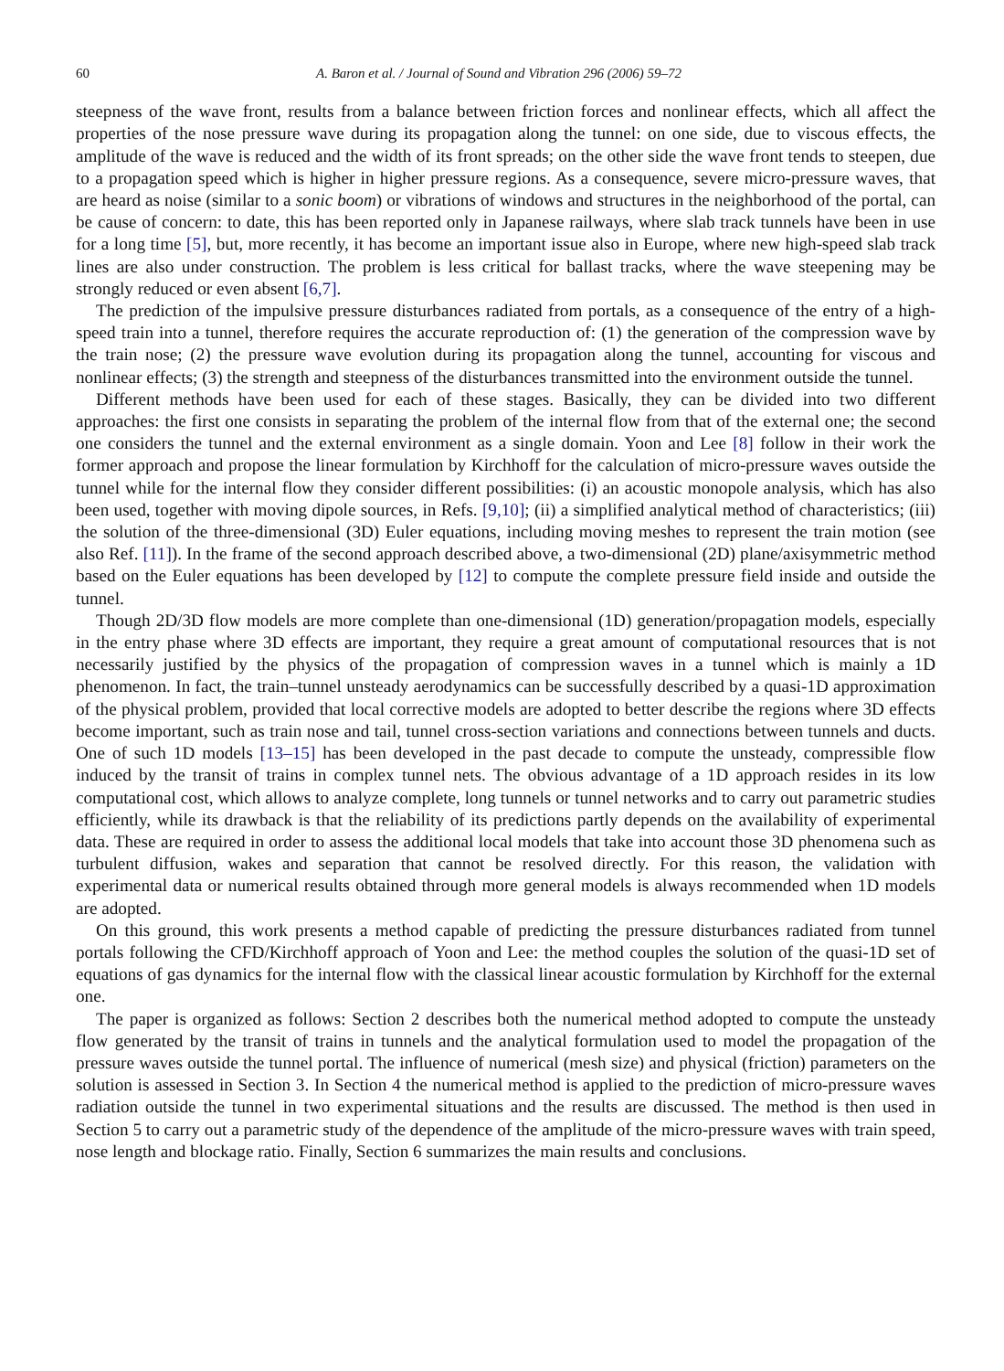60 A. Baron et al. / Journal of Sound and Vibration 296 (2006) 59–72
steepness of the wave front, results from a balance between friction forces and nonlinear effects, which all affect the properties of the nose pressure wave during its propagation along the tunnel: on one side, due to viscous effects, the amplitude of the wave is reduced and the width of its front spreads; on the other side the wave front tends to steepen, due to a propagation speed which is higher in higher pressure regions. As a consequence, severe micro-pressure waves, that are heard as noise (similar to a sonic boom) or vibrations of windows and structures in the neighborhood of the portal, can be cause of concern: to date, this has been reported only in Japanese railways, where slab track tunnels have been in use for a long time [5], but, more recently, it has become an important issue also in Europe, where new high-speed slab track lines are also under construction. The problem is less critical for ballast tracks, where the wave steepening may be strongly reduced or even absent [6,7].
The prediction of the impulsive pressure disturbances radiated from portals, as a consequence of the entry of a high-speed train into a tunnel, therefore requires the accurate reproduction of: (1) the generation of the compression wave by the train nose; (2) the pressure wave evolution during its propagation along the tunnel, accounting for viscous and nonlinear effects; (3) the strength and steepness of the disturbances transmitted into the environment outside the tunnel.
Different methods have been used for each of these stages. Basically, they can be divided into two different approaches: the first one consists in separating the problem of the internal flow from that of the external one; the second one considers the tunnel and the external environment as a single domain. Yoon and Lee [8] follow in their work the former approach and propose the linear formulation by Kirchhoff for the calculation of micro-pressure waves outside the tunnel while for the internal flow they consider different possibilities: (i) an acoustic monopole analysis, which has also been used, together with moving dipole sources, in Refs. [9,10]; (ii) a simplified analytical method of characteristics; (iii) the solution of the three-dimensional (3D) Euler equations, including moving meshes to represent the train motion (see also Ref. [11]). In the frame of the second approach described above, a two-dimensional (2D) plane/axisymmetric method based on the Euler equations has been developed by [12] to compute the complete pressure field inside and outside the tunnel.
Though 2D/3D flow models are more complete than one-dimensional (1D) generation/propagation models, especially in the entry phase where 3D effects are important, they require a great amount of computational resources that is not necessarily justified by the physics of the propagation of compression waves in a tunnel which is mainly a 1D phenomenon. In fact, the train–tunnel unsteady aerodynamics can be successfully described by a quasi-1D approximation of the physical problem, provided that local corrective models are adopted to better describe the regions where 3D effects become important, such as train nose and tail, tunnel cross-section variations and connections between tunnels and ducts. One of such 1D models [13–15] has been developed in the past decade to compute the unsteady, compressible flow induced by the transit of trains in complex tunnel nets. The obvious advantage of a 1D approach resides in its low computational cost, which allows to analyze complete, long tunnels or tunnel networks and to carry out parametric studies efficiently, while its drawback is that the reliability of its predictions partly depends on the availability of experimental data. These are required in order to assess the additional local models that take into account those 3D phenomena such as turbulent diffusion, wakes and separation that cannot be resolved directly. For this reason, the validation with experimental data or numerical results obtained through more general models is always recommended when 1D models are adopted.
On this ground, this work presents a method capable of predicting the pressure disturbances radiated from tunnel portals following the CFD/Kirchhoff approach of Yoon and Lee: the method couples the solution of the quasi-1D set of equations of gas dynamics for the internal flow with the classical linear acoustic formulation by Kirchhoff for the external one.
The paper is organized as follows: Section 2 describes both the numerical method adopted to compute the unsteady flow generated by the transit of trains in tunnels and the analytical formulation used to model the propagation of the pressure waves outside the tunnel portal. The influence of numerical (mesh size) and physical (friction) parameters on the solution is assessed in Section 3. In Section 4 the numerical method is applied to the prediction of micro-pressure waves radiation outside the tunnel in two experimental situations and the results are discussed. The method is then used in Section 5 to carry out a parametric study of the dependence of the amplitude of the micro-pressure waves with train speed, nose length and blockage ratio. Finally, Section 6 summarizes the main results and conclusions.